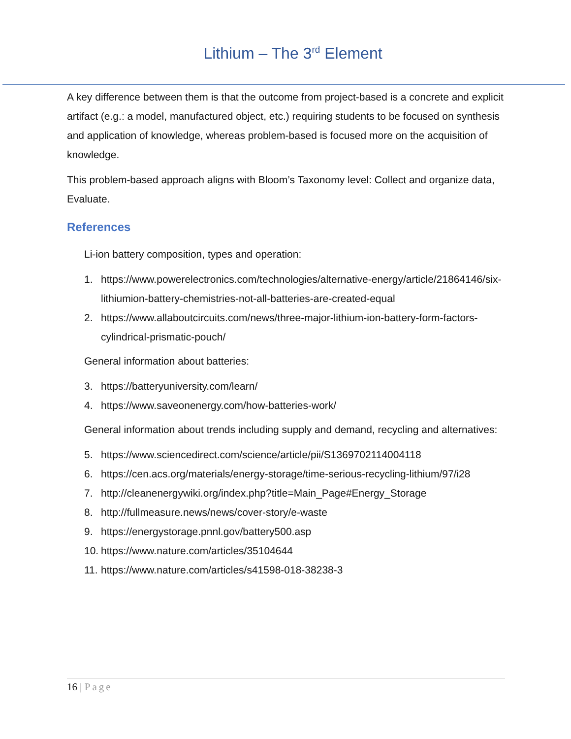Lithium – The 3<sup>rd</sup> Element
A key difference between them is that the outcome from project-based is a concrete and explicit artifact (e.g.: a model, manufactured object, etc.) requiring students to be focused on synthesis and application of knowledge, whereas problem-based is focused more on the acquisition of knowledge.
This problem-based approach aligns with Bloom’s Taxonomy level: Collect and organize data, Evaluate.
References
Li-ion battery composition, types and operation:
1. https://www.powerelectronics.com/technologies/alternative-energy/article/21864146/six-lithiumion-battery-chemistries-not-all-batteries-are-created-equal
2. https://www.allaboutcircuits.com/news/three-major-lithium-ion-battery-form-factors-cylindrical-prismatic-pouch/
General information about batteries:
3. https://batteryuniversity.com/learn/
4. https://www.saveonenergy.com/how-batteries-work/
General information about trends including supply and demand, recycling and alternatives:
5. https://www.sciencedirect.com/science/article/pii/S1369702114004118
6. https://cen.acs.org/materials/energy-storage/time-serious-recycling-lithium/97/i28
7. http://cleanenergywiki.org/index.php?title=Main_Page#Energy_Storage
8. http://fullmeasure.news/news/cover-story/e-waste
9. https://energystorage.pnnl.gov/battery500.asp
10. https://www.nature.com/articles/35104644
11. https://www.nature.com/articles/s41598-018-38238-3
16 | Page